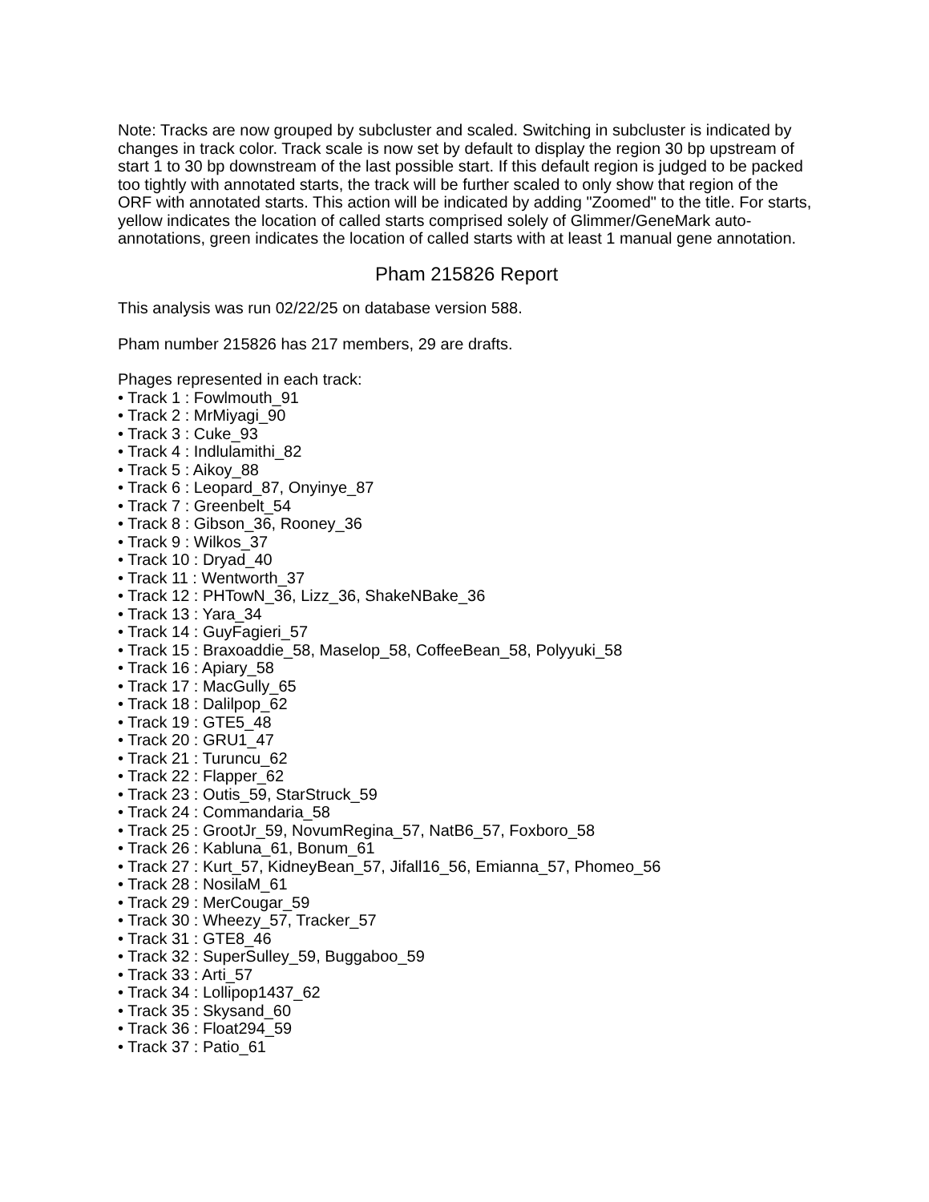Note: Tracks are now grouped by subcluster and scaled. Switching in subcluster is indicated by changes in track color. Track scale is now set by default to display the region 30 bp upstream of start 1 to 30 bp downstream of the last possible start. If this default region is judged to be packed too tightly with annotated starts, the track will be further scaled to only show that region of the ORF with annotated starts. This action will be indicated by adding "Zoomed" to the title. For starts, yellow indicates the location of called starts comprised solely of Glimmer/GeneMark auto-annotations, green indicates the location of called starts with at least 1 manual gene annotation.
Pham 215826 Report
This analysis was run 02/22/25 on database version 588.
Pham number 215826 has 217 members, 29 are drafts.
Phages represented in each track:
• Track 1 : Fowlmouth_91
• Track 2 : MrMiyagi_90
• Track 3 : Cuke_93
• Track 4 : Indlulamithi_82
• Track 5 : Aikoy_88
• Track 6 : Leopard_87, Onyinye_87
• Track 7 : Greenbelt_54
• Track 8 : Gibson_36, Rooney_36
• Track 9 : Wilkos_37
• Track 10 : Dryad_40
• Track 11 : Wentworth_37
• Track 12 : PHTowN_36, Lizz_36, ShakeNBake_36
• Track 13 : Yara_34
• Track 14 : GuyFagieri_57
• Track 15 : Braxoaddie_58, Maselop_58, CoffeeBean_58, Polyyuki_58
• Track 16 : Apiary_58
• Track 17 : MacGully_65
• Track 18 : Dalilpop_62
• Track 19 : GTE5_48
• Track 20 : GRU1_47
• Track 21 : Turuncu_62
• Track 22 : Flapper_62
• Track 23 : Outis_59, StarStruck_59
• Track 24 : Commandaria_58
• Track 25 : GrootJr_59, NovumRegina_57, NatB6_57, Foxboro_58
• Track 26 : Kabluna_61, Bonum_61
• Track 27 : Kurt_57, KidneyBean_57, Jifall16_56, Emianna_57, Phomeo_56
• Track 28 : NosilaM_61
• Track 29 : MerCougar_59
• Track 30 : Wheezy_57, Tracker_57
• Track 31 : GTE8_46
• Track 32 : SuperSulley_59, Buggaboo_59
• Track 33 : Arti_57
• Track 34 : Lollipop1437_62
• Track 35 : Skysand_60
• Track 36 : Float294_59
• Track 37 : Patio_61